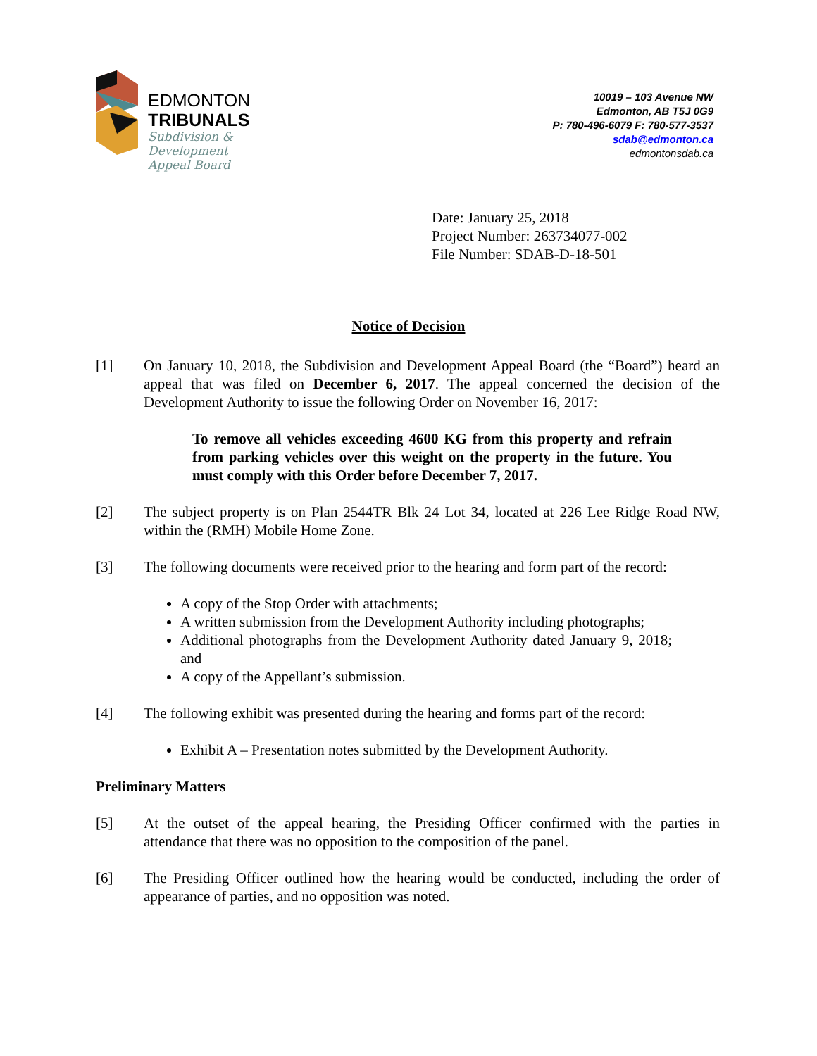EDMONTON
TRIBUNALS
Subdivision &
Development
Appeal Board
10019 – 103 Avenue NW
Edmonton, AB T5J 0G9
P: 780-496-6079 F: 780-577-3537
sdab@edmonton.ca
edmontonsdab.ca
Date: January 25, 2018
Project Number: 263734077-002
File Number: SDAB-D-18-501
Notice of Decision
[1] On January 10, 2018, the Subdivision and Development Appeal Board (the “Board”) heard an appeal that was filed on December 6, 2017. The appeal concerned the decision of the Development Authority to issue the following Order on November 16, 2017:
To remove all vehicles exceeding 4600 KG from this property and refrain from parking vehicles over this weight on the property in the future. You must comply with this Order before December 7, 2017.
[2] The subject property is on Plan 2544TR Blk 24 Lot 34, located at 226 Lee Ridge Road NW, within the (RMH) Mobile Home Zone.
[3] The following documents were received prior to the hearing and form part of the record:
A copy of the Stop Order with attachments;
A written submission from the Development Authority including photographs;
Additional photographs from the Development Authority dated January 9, 2018; and
A copy of the Appellant’s submission.
[4] The following exhibit was presented during the hearing and forms part of the record:
Exhibit A – Presentation notes submitted by the Development Authority.
Preliminary Matters
[5] At the outset of the appeal hearing, the Presiding Officer confirmed with the parties in attendance that there was no opposition to the composition of the panel.
[6] The Presiding Officer outlined how the hearing would be conducted, including the order of appearance of parties, and no opposition was noted.